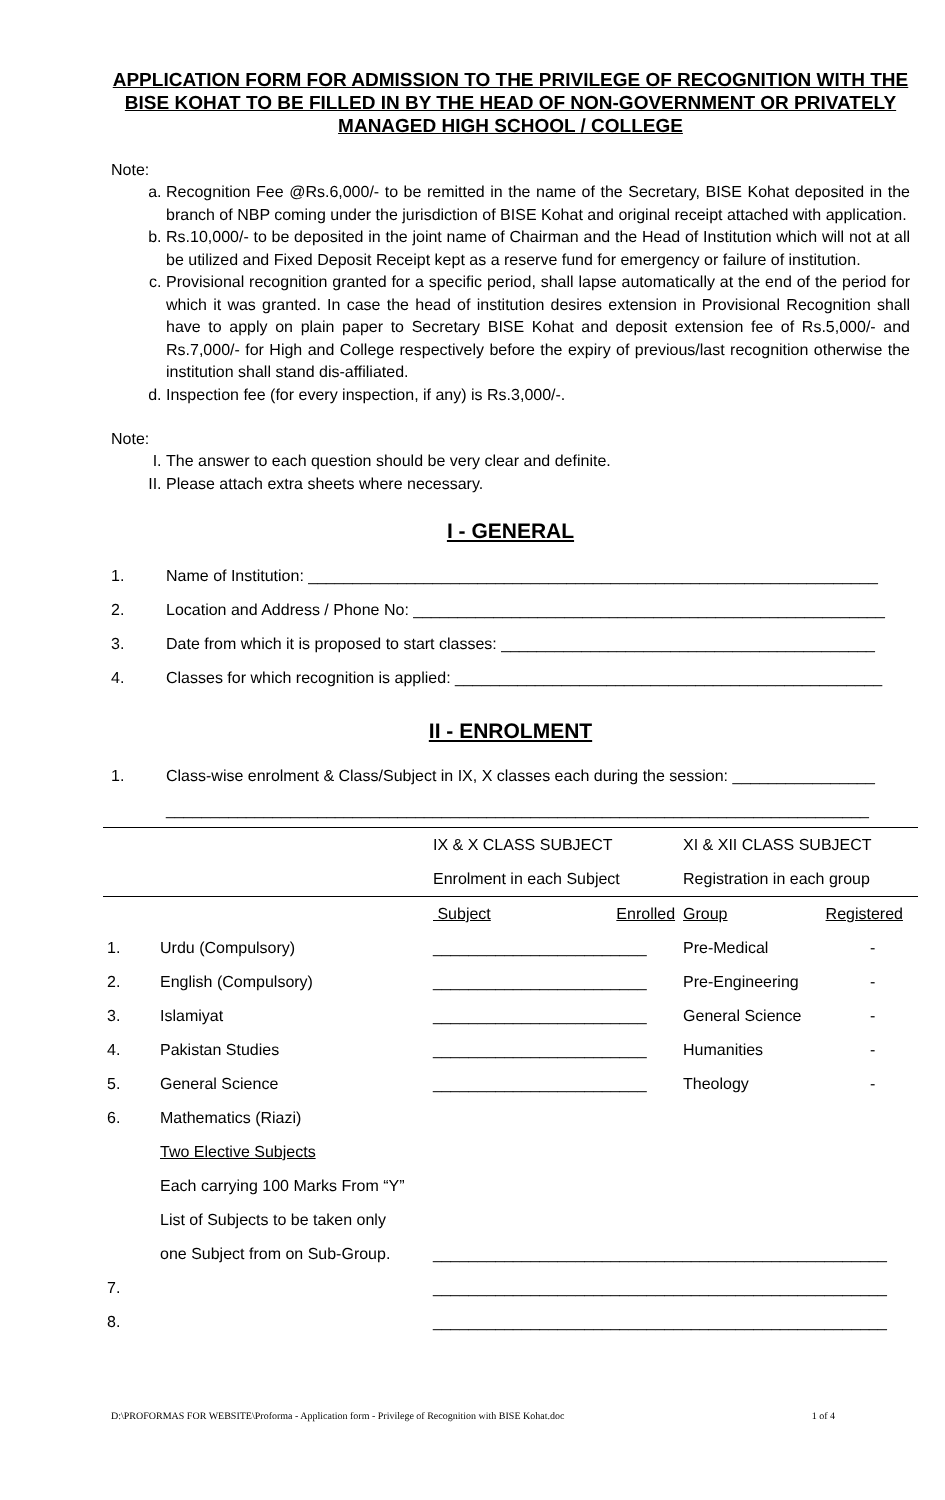APPLICATION FORM FOR ADMISSION TO THE PRIVILEGE OF RECOGNITION WITH THE BISE KOHAT TO BE FILLED IN BY THE HEAD OF NON-GOVERNMENT OR PRIVATELY MANAGED HIGH SCHOOL / COLLEGE
Note:
a. Recognition Fee @Rs.6,000/- to be remitted in the name of the Secretary, BISE Kohat deposited in the branch of NBP coming under the jurisdiction of BISE Kohat and original receipt attached with application.
b. Rs.10,000/- to be deposited in the joint name of Chairman and the Head of Institution which will not at all be utilized and Fixed Deposit Receipt kept as a reserve fund for emergency or failure of institution.
c. Provisional recognition granted for a specific period, shall lapse automatically at the end of the period for which it was granted. In case the head of institution desires extension in Provisional Recognition shall have to apply on plain paper to Secretary BISE Kohat and deposit extension fee of Rs.5,000/- and Rs.7,000/- for High and College respectively before the expiry of previous/last recognition otherwise the institution shall stand dis-affiliated.
d. Inspection fee (for every inspection, if any) is Rs.3,000/-.
Note:
I. The answer to each question should be very clear and definite.
II. Please attach extra sheets where necessary.
I - GENERAL
1. Name of Institution: ________________________________________________________________
2. Location and Address / Phone No: _____________________________________________________
3. Date from which it is proposed to start classes: __________________________________________
4. Classes for which recognition is applied: ________________________________________________
II - ENROLMENT
1. Class-wise enrolment & Class/Subject in IX, X classes each during the session: ________________
_______________________________________________________________________________
| | | IX & X CLASS SUBJECT | | XI & XII CLASS SUBJECT | |
| | | Enrolment in each Subject | | Registration in each group | |
| | | Subject | Enrolled | Group | Registered |
| 1. | Urdu (Compulsory) | ________________________ | | Pre-Medical | - |
| 2. | English (Compulsory) | ________________________ | | Pre-Engineering | - |
| 3. | Islamiyat | ________________________ | | General Science | - |
| 4. | Pakistan Studies | ________________________ | | Humanities | - |
| 5. | General Science | ________________________ | | Theology | - |
| 6. | Mathematics (Riazi) | | | | |
| | Two Elective Subjects | | | | |
| | Each carrying 100 Marks From “Y” | | | | |
| | List of Subjects to be taken only | | | | |
| | one Subject from on Sub-Group. | ___________________________________________________ | | | |
| 7. | | ___________________________________________________ | | | |
| 8. | | ___________________________________________________ | | | |
D:\PROFORMAS FOR WEBSITE\Proforma - Application form - Privilege of Recognition with BISE Kohat.doc 1 of 4